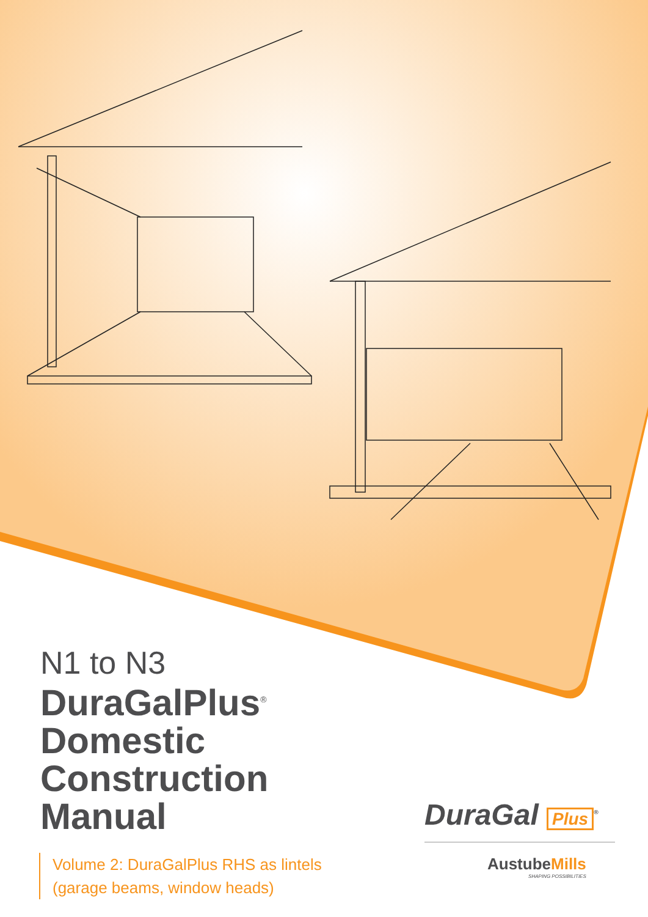N1 to N3
DuraGalPlus<sup>®</sup>
Domestic
Construction
Manual
Volume 2: DuraGalPlus RHS as lintels
(garage beams, window heads)
DuraGal Plus<sup>®</sup>
AustubeMills
SHAPING POSSIBILITIES